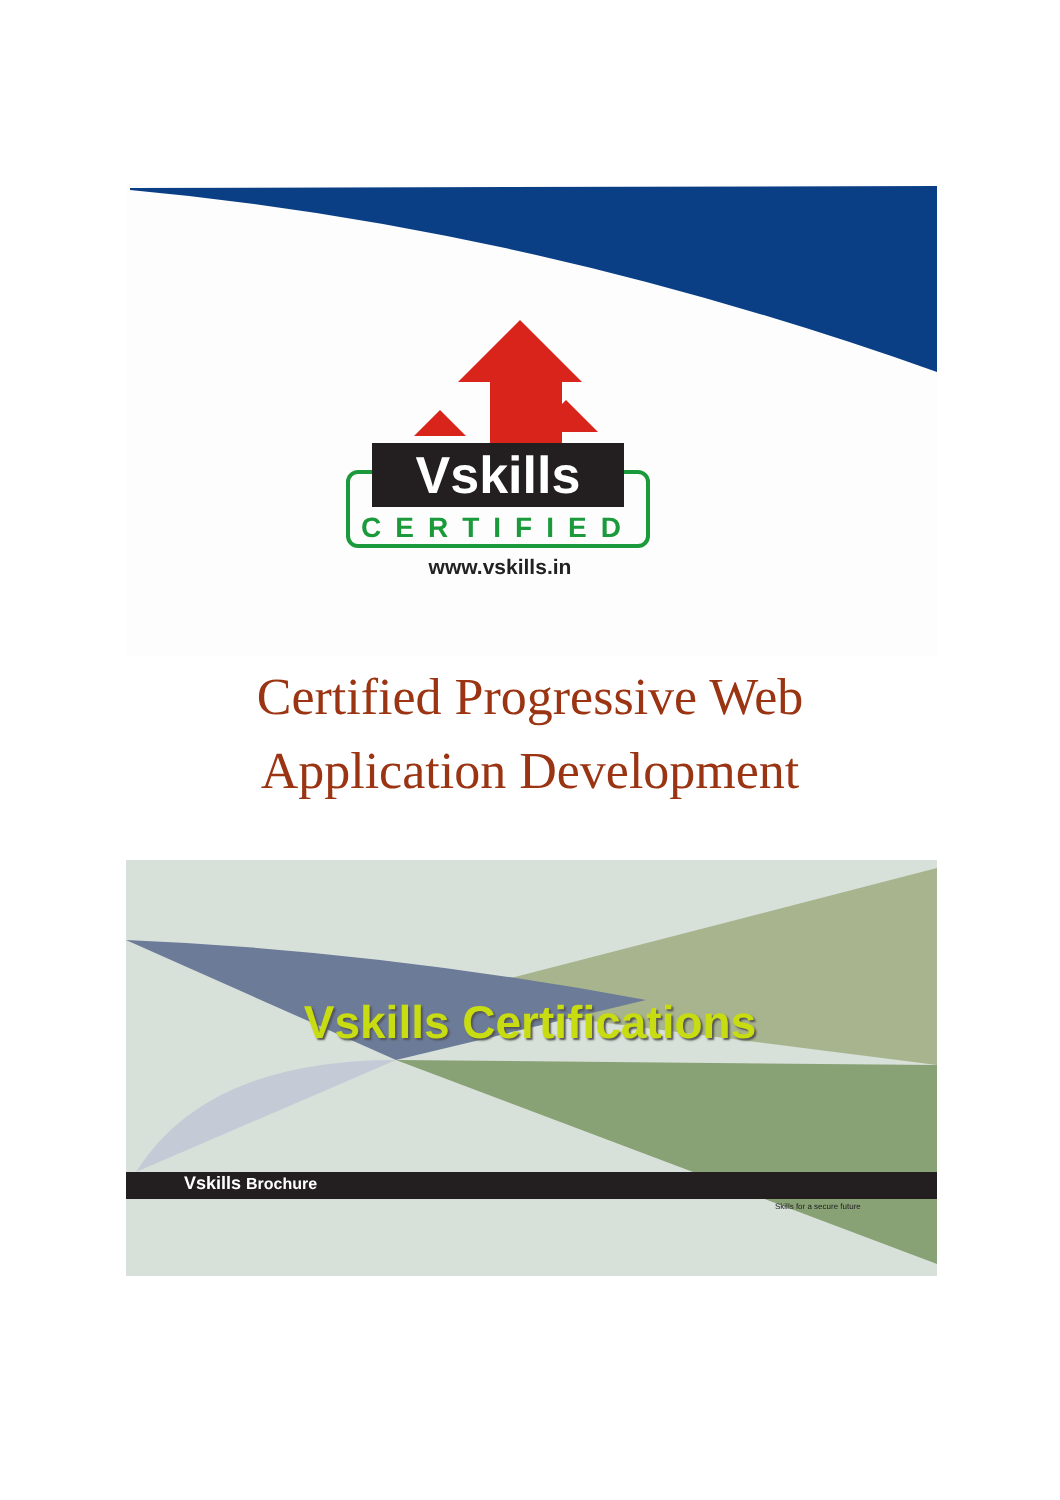Vskills
CERTIFIED
www.vskills.in
Certified Progressive Web
Application Development
Vskills Certifications
Vskills Brochure
Skills for a secure future